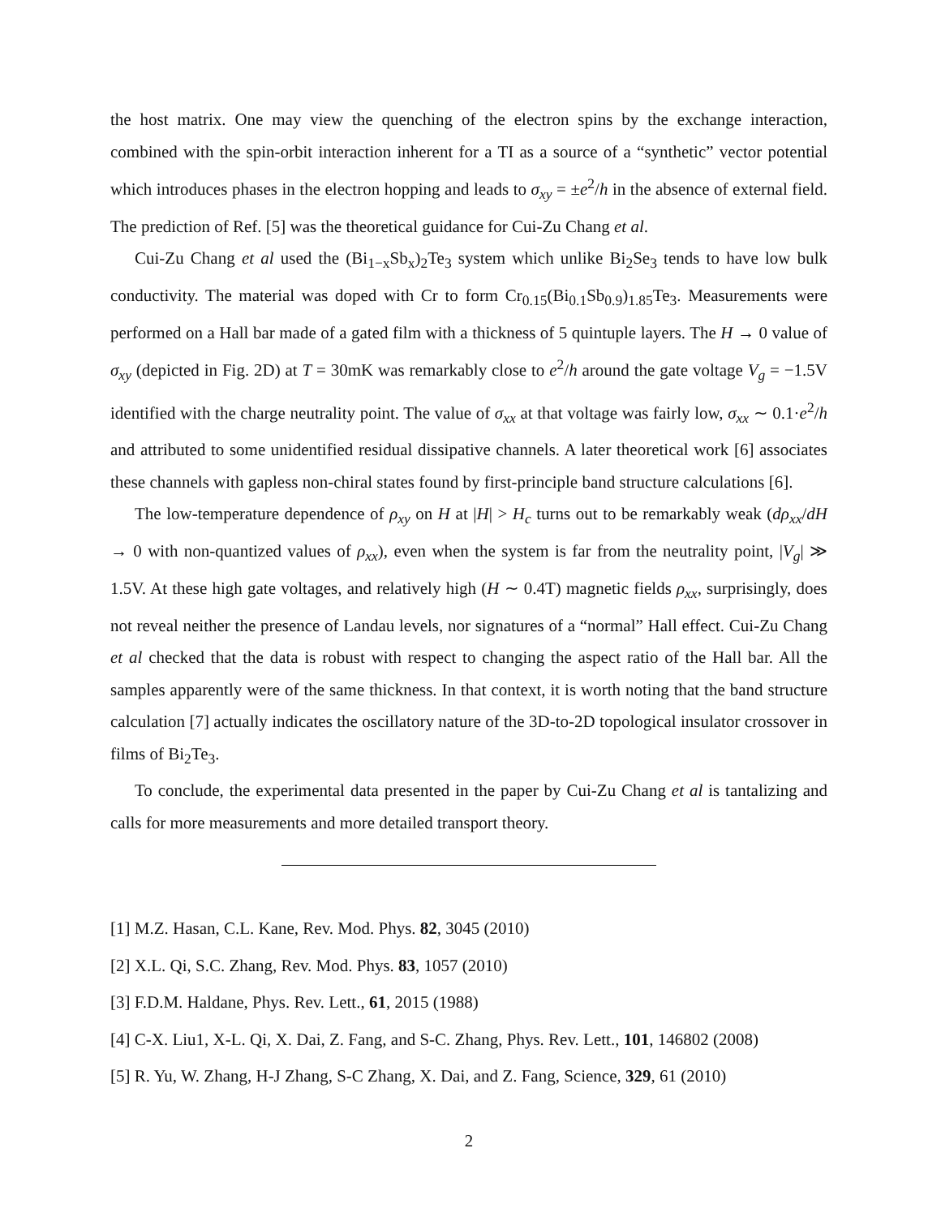the host matrix. One may view the quenching of the electron spins by the exchange interaction, combined with the spin-orbit interaction inherent for a TI as a source of a “synthetic” vector potential which introduces phases in the electron hopping and leads to σ<sub>xy</sub> = ±e<sup>2</sup>/h in the absence of external field. The prediction of Ref. [5] was the theoretical guidance for Cui-Zu Chang et al.
Cui-Zu Chang et al used the (Bi<sub>1−x</sub>Sb<sub>x</sub>)<sub>2</sub>Te<sub>3</sub> system which unlike Bi<sub>2</sub>Se<sub>3</sub> tends to have low bulk conductivity. The material was doped with Cr to form Cr<sub>0.15</sub>(Bi<sub>0.1</sub>Sb<sub>0.9</sub>)<sub>1.85</sub>Te<sub>3</sub>. Measurements were performed on a Hall bar made of a gated film with a thickness of 5 quintuple layers. The H → 0 value of σ<sub>xy</sub> (depicted in Fig. 2D) at T = 30mK was remarkably close to e<sup>2</sup>/h around the gate voltage V<sub>g</sub> = −1.5V identified with the charge neutrality point. The value of σ<sub>xx</sub> at that voltage was fairly low, σ<sub>xx</sub> ∼ 0.1·e<sup>2</sup>/h and attributed to some unidentified residual dissipative channels. A later theoretical work [6] associates these channels with gapless non-chiral states found by first-principle band structure calculations [6].
The low-temperature dependence of ρ<sub>xy</sub> on H at |H| > H<sub>c</sub> turns out to be remarkably weak (dρ<sub>xx</sub>/dH → 0 with non-quantized values of ρ<sub>xx</sub>), even when the system is far from the neutrality point, |V<sub>g</sub>| ≫ 1.5V. At these high gate voltages, and relatively high (H ∼ 0.4T) magnetic fields ρ<sub>xx</sub>, surprisingly, does not reveal neither the presence of Landau levels, nor signatures of a “normal” Hall effect. Cui-Zu Chang et al checked that the data is robust with respect to changing the aspect ratio of the Hall bar. All the samples apparently were of the same thickness. In that context, it is worth noting that the band structure calculation [7] actually indicates the oscillatory nature of the 3D-to-2D topological insulator crossover in films of Bi<sub>2</sub>Te<sub>3</sub>.
To conclude, the experimental data presented in the paper by Cui-Zu Chang et al is tantalizing and calls for more measurements and more detailed transport theory.
[1] M.Z. Hasan, C.L. Kane, Rev. Mod. Phys. 82, 3045 (2010)
[2] X.L. Qi, S.C. Zhang, Rev. Mod. Phys. 83, 1057 (2010)
[3] F.D.M. Haldane, Phys. Rev. Lett., 61, 2015 (1988)
[4] C-X. Liu1, X-L. Qi, X. Dai, Z. Fang, and S-C. Zhang, Phys. Rev. Lett., 101, 146802 (2008)
[5] R. Yu, W. Zhang, H-J Zhang, S-C Zhang, X. Dai, and Z. Fang, Science, 329, 61 (2010)
2